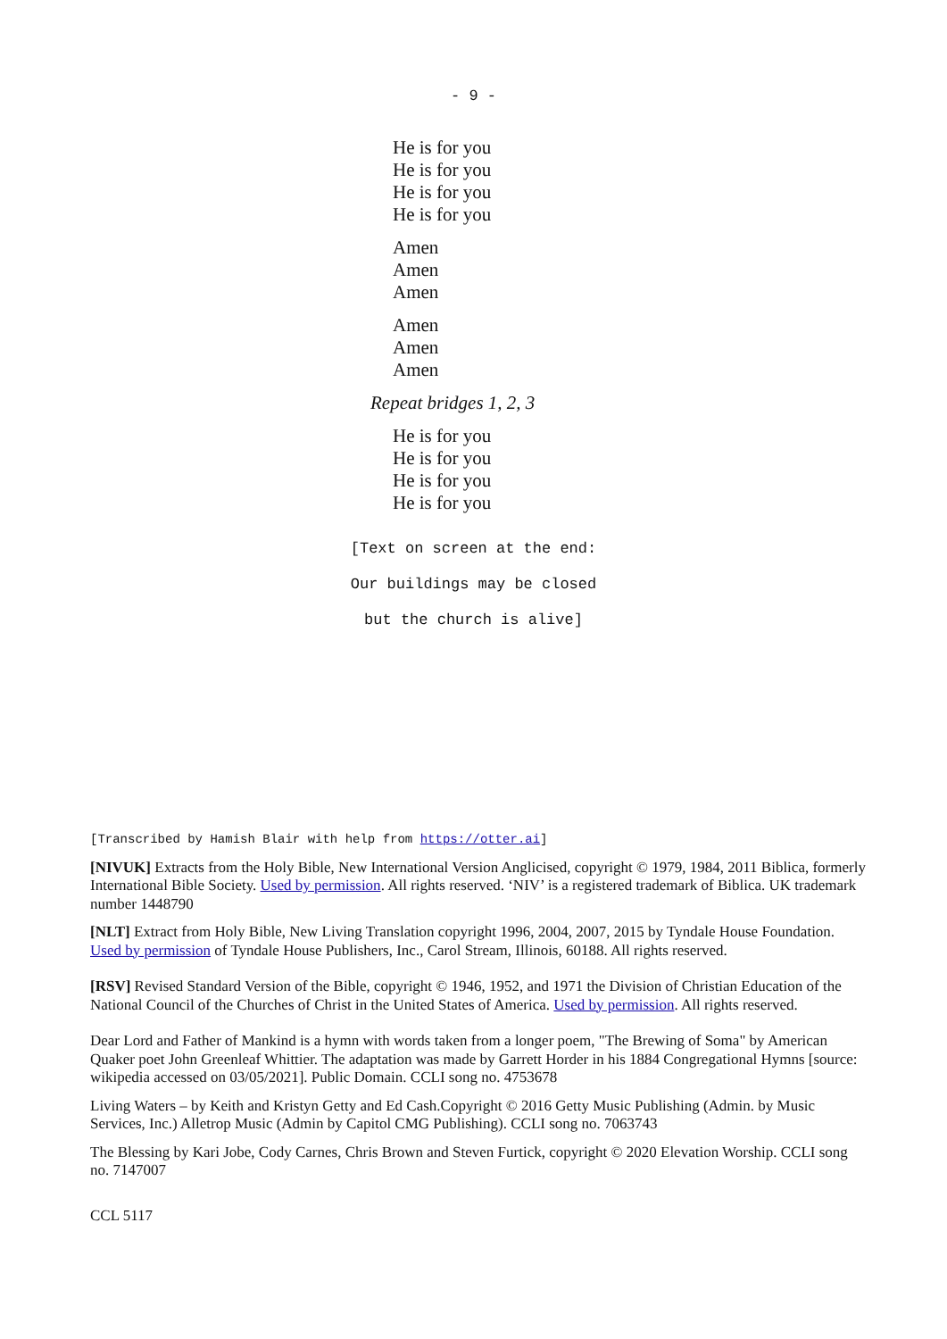- 9 -
He is for you
He is for you
He is for you
He is for you
Amen
Amen
Amen
Amen
Amen
Amen
Repeat bridges 1, 2, 3
He is for you
He is for you
He is for you
He is for you
[Text on screen at the end:
Our buildings may be closed
but the church is alive]
[Transcribed by Hamish Blair with help from https://otter.ai]
[NIVUK] Extracts from the Holy Bible, New International Version Anglicised, copyright © 1979, 1984, 2011 Biblica, formerly International Bible Society. Used by permission. All rights reserved. ‘NIV’ is a registered trademark of Biblica. UK trademark number 1448790
[NLT] Extract from Holy Bible, New Living Translation copyright 1996, 2004, 2007, 2015 by Tyndale House Foundation. Used by permission of Tyndale House Publishers, Inc., Carol Stream, Illinois, 60188. All rights reserved.
[RSV] Revised Standard Version of the Bible, copyright © 1946, 1952, and 1971 the Division of Christian Education of the National Council of the Churches of Christ in the United States of America. Used by permission. All rights reserved.
Dear Lord and Father of Mankind is a hymn with words taken from a longer poem, "The Brewing of Soma" by American Quaker poet John Greenleaf Whittier. The adaptation was made by Garrett Horder in his 1884 Congregational Hymns [source: wikipedia accessed on 03/05/2021]. Public Domain. CCLI song no. 4753678
Living Waters – by Keith and Kristyn Getty and Ed Cash.Copyright © 2016 Getty Music Publishing (Admin. by Music Services, Inc.) Alletrop Music (Admin by Capitol CMG Publishing). CCLI song no. 7063743
The Blessing by Kari Jobe, Cody Carnes, Chris Brown and Steven Furtick, copyright © 2020 Elevation Worship. CCLI song no. 7147007
CCL 5117